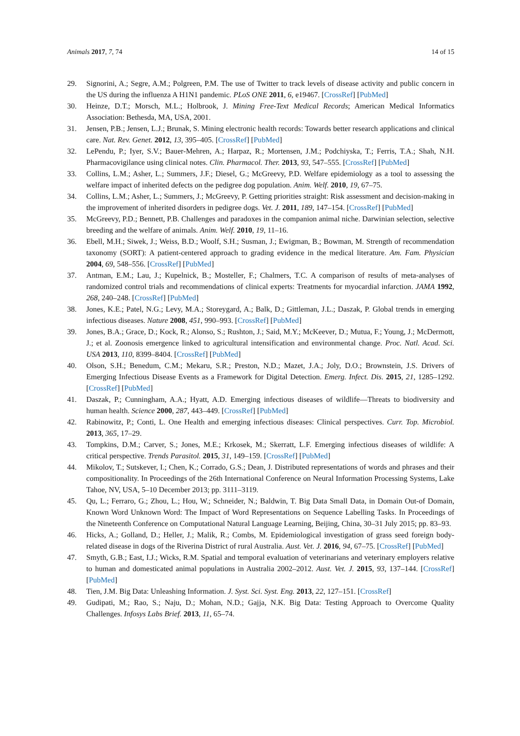Animals 2017, 7, 74 14 of 15
29. Signorini, A.; Segre, A.M.; Polgreen, P.M. The use of Twitter to track levels of disease activity and public concern in the US during the influenza A H1N1 pandemic. PLoS ONE 2011, 6, e19467. [CrossRef] [PubMed]
30. Heinze, D.T.; Morsch, M.L.; Holbrook, J. Mining Free-Text Medical Records; American Medical Informatics Association: Bethesda, MA, USA, 2001.
31. Jensen, P.B.; Jensen, L.J.; Brunak, S. Mining electronic health records: Towards better research applications and clinical care. Nat. Rev. Genet. 2012, 13, 395–405. [CrossRef] [PubMed]
32. LePendu, P.; Iyer, S.V.; Bauer-Mehren, A.; Harpaz, R.; Mortensen, J.M.; Podchiyska, T.; Ferris, T.A.; Shah, N.H. Pharmacovigilance using clinical notes. Clin. Pharmacol. Ther. 2013, 93, 547–555. [CrossRef] [PubMed]
33. Collins, L.M.; Asher, L.; Summers, J.F.; Diesel, G.; McGreevy, P.D. Welfare epidemiology as a tool to assessing the welfare impact of inherited defects on the pedigree dog population. Anim. Welf. 2010, 19, 67–75.
34. Collins, L.M.; Asher, L.; Summers, J.; McGreevy, P. Getting priorities straight: Risk assessment and decision-making in the improvement of inherited disorders in pedigree dogs. Vet. J. 2011, 189, 147–154. [CrossRef] [PubMed]
35. McGreevy, P.D.; Bennett, P.B. Challenges and paradoxes in the companion animal niche. Darwinian selection, selective breeding and the welfare of animals. Anim. Welf. 2010, 19, 11–16.
36. Ebell, M.H.; Siwek, J.; Weiss, B.D.; Woolf, S.H.; Susman, J.; Ewigman, B.; Bowman, M. Strength of recommendation taxonomy (SORT): A patient-centered approach to grading evidence in the medical literature. Am. Fam. Physician 2004, 69, 548–556. [CrossRef] [PubMed]
37. Antman, E.M.; Lau, J.; Kupelnick, B.; Mosteller, F.; Chalmers, T.C. A comparison of results of meta-analyses of randomized control trials and recommendations of clinical experts: Treatments for myocardial infarction. JAMA 1992, 268, 240–248. [CrossRef] [PubMed]
38. Jones, K.E.; Patel, N.G.; Levy, M.A.; Storeygard, A.; Balk, D.; Gittleman, J.L.; Daszak, P. Global trends in emerging infectious diseases. Nature 2008, 451, 990–993. [CrossRef] [PubMed]
39. Jones, B.A.; Grace, D.; Kock, R.; Alonso, S.; Rushton, J.; Said, M.Y.; McKeever, D.; Mutua, F.; Young, J.; McDermott, J.; et al. Zoonosis emergence linked to agricultural intensification and environmental change. Proc. Natl. Acad. Sci. USA 2013, 110, 8399–8404. [CrossRef] [PubMed]
40. Olson, S.H.; Benedum, C.M.; Mekaru, S.R.; Preston, N.D.; Mazet, J.A.; Joly, D.O.; Brownstein, J.S. Drivers of Emerging Infectious Disease Events as a Framework for Digital Detection. Emerg. Infect. Dis. 2015, 21, 1285–1292. [CrossRef] [PubMed]
41. Daszak, P.; Cunningham, A.A.; Hyatt, A.D. Emerging infectious diseases of wildlife—Threats to biodiversity and human health. Science 2000, 287, 443–449. [CrossRef] [PubMed]
42. Rabinowitz, P.; Conti, L. One Health and emerging infectious diseases: Clinical perspectives. Curr. Top. Microbiol. 2013, 365, 17–29.
43. Tompkins, D.M.; Carver, S.; Jones, M.E.; Krkosek, M.; Skerratt, L.F. Emerging infectious diseases of wildlife: A critical perspective. Trends Parasitol. 2015, 31, 149–159. [CrossRef] [PubMed]
44. Mikolov, T.; Sutskever, I.; Chen, K.; Corrado, G.S.; Dean, J. Distributed representations of words and phrases and their compositionality. In Proceedings of the 26th International Conference on Neural Information Processing Systems, Lake Tahoe, NV, USA, 5–10 December 2013; pp. 3111–3119.
45. Qu, L.; Ferraro, G.; Zhou, L.; Hou, W.; Schneider, N.; Baldwin, T. Big Data Small Data, in Domain Out-of Domain, Known Word Unknown Word: The Impact of Word Representations on Sequence Labelling Tasks. In Proceedings of the Nineteenth Conference on Computational Natural Language Learning, Beijing, China, 30–31 July 2015; pp. 83–93.
46. Hicks, A.; Golland, D.; Heller, J.; Malik, R.; Combs, M. Epidemiological investigation of grass seed foreign body-related disease in dogs of the Riverina District of rural Australia. Aust. Vet. J. 2016, 94, 67–75. [CrossRef] [PubMed]
47. Smyth, G.B.; East, I.J.; Wicks, R.M. Spatial and temporal evaluation of veterinarians and veterinary employers relative to human and domesticated animal populations in Australia 2002–2012. Aust. Vet. J. 2015, 93, 137–144. [CrossRef] [PubMed]
48. Tien, J.M. Big Data: Unleashing Information. J. Syst. Sci. Syst. Eng. 2013, 22, 127–151. [CrossRef]
49. Gudipati, M.; Rao, S.; Naju, D.; Mohan, N.D.; Gajja, N.K. Big Data: Testing Approach to Overcome Quality Challenges. Infosys Labs Brief. 2013, 11, 65–74.